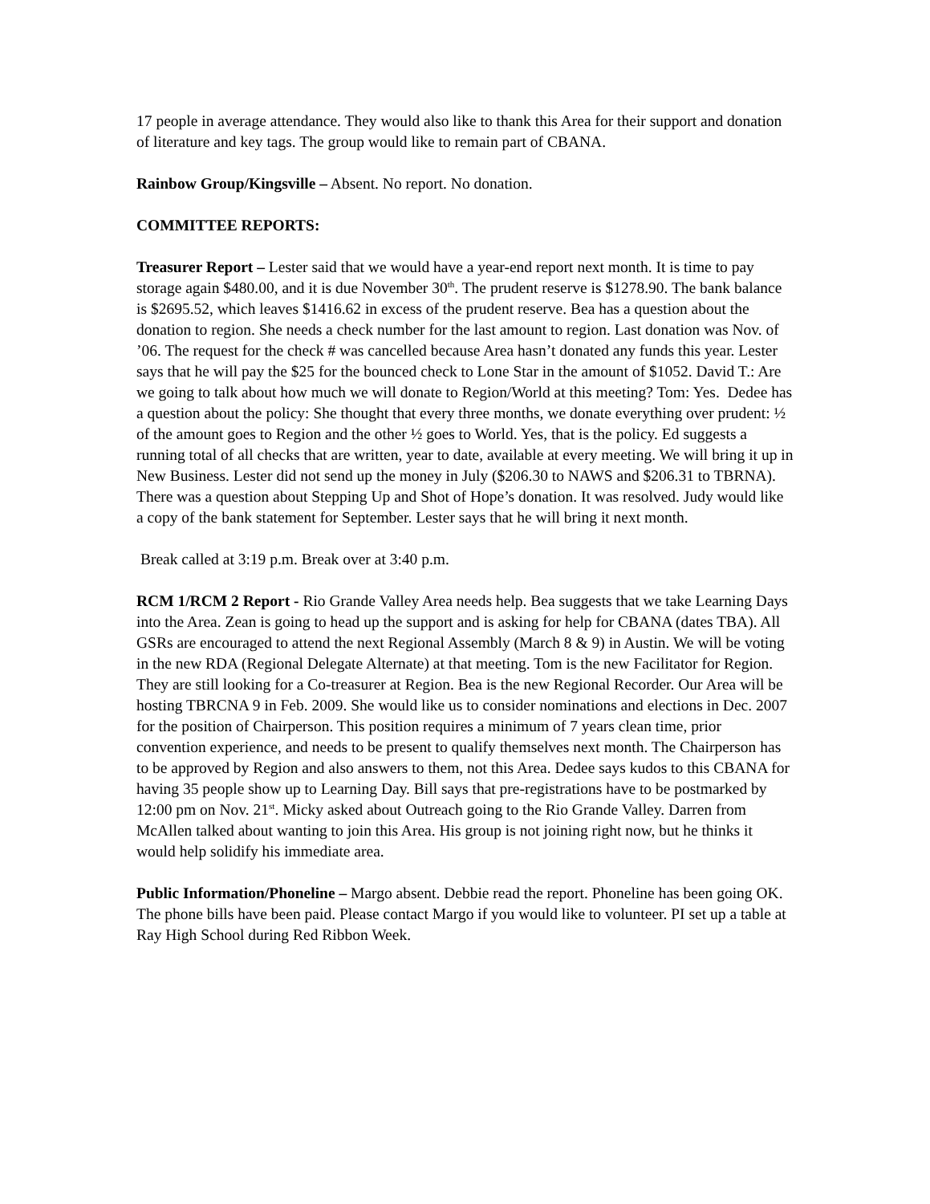17 people in average attendance. They would also like to thank this Area for their support and donation of literature and key tags. The group would like to remain part of CBANA.
Rainbow Group/Kingsville – Absent. No report. No donation.
COMMITTEE REPORTS:
Treasurer Report – Lester said that we would have a year-end report next month. It is time to pay storage again $480.00, and it is due November 30<sup>th</sup>. The prudent reserve is $1278.90. The bank balance is $2695.52, which leaves $1416.62 in excess of the prudent reserve. Bea has a question about the donation to region. She needs a check number for the last amount to region. Last donation was Nov. of ’06. The request for the check # was cancelled because Area hasn’t donated any funds this year. Lester says that he will pay the $25 for the bounced check to Lone Star in the amount of $1052. David T.: Are we going to talk about how much we will donate to Region/World at this meeting? Tom: Yes. Dedee has a question about the policy: She thought that every three months, we donate everything over prudent: ½ of the amount goes to Region and the other ½ goes to World. Yes, that is the policy. Ed suggests a running total of all checks that are written, year to date, available at every meeting. We will bring it up in New Business. Lester did not send up the money in July ($206.30 to NAWS and $206.31 to TBRNA). There was a question about Stepping Up and Shot of Hope’s donation. It was resolved. Judy would like a copy of the bank statement for September. Lester says that he will bring it next month.
Break called at 3:19 p.m. Break over at 3:40 p.m.
RCM 1/RCM 2 Report - Rio Grande Valley Area needs help. Bea suggests that we take Learning Days into the Area. Zean is going to head up the support and is asking for help for CBANA (dates TBA). All GSRs are encouraged to attend the next Regional Assembly (March 8 & 9) in Austin. We will be voting in the new RDA (Regional Delegate Alternate) at that meeting. Tom is the new Facilitator for Region. They are still looking for a Co-treasurer at Region. Bea is the new Regional Recorder. Our Area will be hosting TBRCNA 9 in Feb. 2009. She would like us to consider nominations and elections in Dec. 2007 for the position of Chairperson. This position requires a minimum of 7 years clean time, prior convention experience, and needs to be present to qualify themselves next month. The Chairperson has to be approved by Region and also answers to them, not this Area. Dedee says kudos to this CBANA for having 35 people show up to Learning Day. Bill says that pre-registrations have to be postmarked by 12:00 pm on Nov. 21<sup>st</sup>. Micky asked about Outreach going to the Rio Grande Valley. Darren from McAllen talked about wanting to join this Area. His group is not joining right now, but he thinks it would help solidify his immediate area.
Public Information/Phoneline – Margo absent. Debbie read the report. Phoneline has been going OK. The phone bills have been paid. Please contact Margo if you would like to volunteer. PI set up a table at Ray High School during Red Ribbon Week.